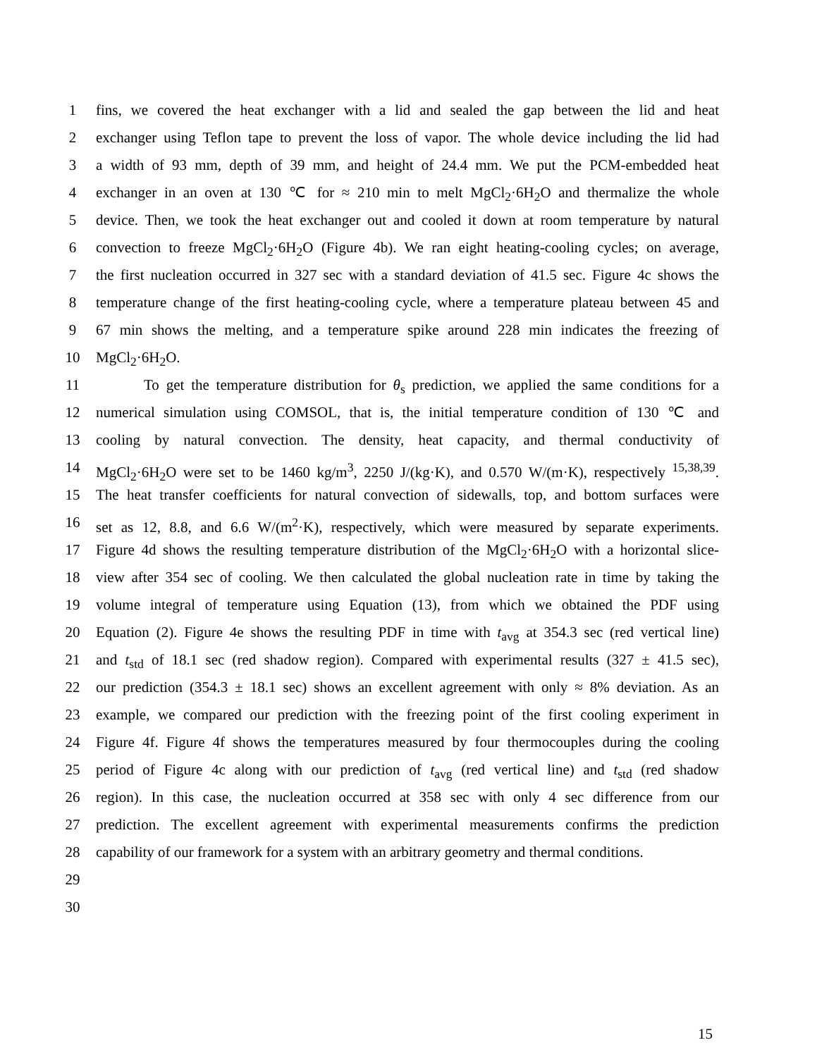1 fins, we covered the heat exchanger with a lid and sealed the gap between the lid and heat
2 exchanger using Teflon tape to prevent the loss of vapor. The whole device including the lid had
3 a width of 93 mm, depth of 39 mm, and height of 24.4 mm. We put the PCM-embedded heat
4 exchanger in an oven at 130 ℃ for ≈ 210 min to melt MgCl<sub>2</sub>·6H<sub>2</sub>O and thermalize the whole
5 device. Then, we took the heat exchanger out and cooled it down at room temperature by natural
6 convection to freeze MgCl<sub>2</sub>·6H<sub>2</sub>O (Figure 4b). We ran eight heating-cooling cycles; on average,
7 the first nucleation occurred in 327 sec with a standard deviation of 41.5 sec. Figure 4c shows the
8 temperature change of the first heating-cooling cycle, where a temperature plateau between 45 and
9 67 min shows the melting, and a temperature spike around 228 min indicates the freezing of
10 MgCl<sub>2</sub>·6H<sub>2</sub>O.
11 To get the temperature distribution for θ<sub>s</sub> prediction, we applied the same conditions for a
12 numerical simulation using COMSOL, that is, the initial temperature condition of 130 ℃ and
13 cooling by natural convection. The density, heat capacity, and thermal conductivity of
14 MgCl<sub>2</sub>·6H<sub>2</sub>O were set to be 1460 kg/m<sup>3</sup>, 2250 J/(kg·K), and 0.570 W/(m·K), respectively <sup>15,38,39</sup>.
15 The heat transfer coefficients for natural convection of sidewalls, top, and bottom surfaces were
16 set as 12, 8.8, and 6.6 W/(m<sup>2</sup>·K), respectively, which were measured by separate experiments.
17 Figure 4d shows the resulting temperature distribution of the MgCl<sub>2</sub>·6H<sub>2</sub>O with a horizontal slice-
18 view after 354 sec of cooling. We then calculated the global nucleation rate in time by taking the
19 volume integral of temperature using Equation (13), from which we obtained the PDF using
20 Equation (2). Figure 4e shows the resulting PDF in time with t<sub>avg</sub> at 354.3 sec (red vertical line)
21 and t<sub>std</sub> of 18.1 sec (red shadow region). Compared with experimental results (327 ± 41.5 sec),
22 our prediction (354.3 ± 18.1 sec) shows an excellent agreement with only ≈ 8% deviation. As an
23 example, we compared our prediction with the freezing point of the first cooling experiment in
24 Figure 4f. Figure 4f shows the temperatures measured by four thermocouples during the cooling
25 period of Figure 4c along with our prediction of t<sub>avg</sub> (red vertical line) and t<sub>std</sub> (red shadow
26 region). In this case, the nucleation occurred at 358 sec with only 4 sec difference from our
27 prediction. The excellent agreement with experimental measurements confirms the prediction
28 capability of our framework for a system with an arbitrary geometry and thermal conditions.
29
30
15